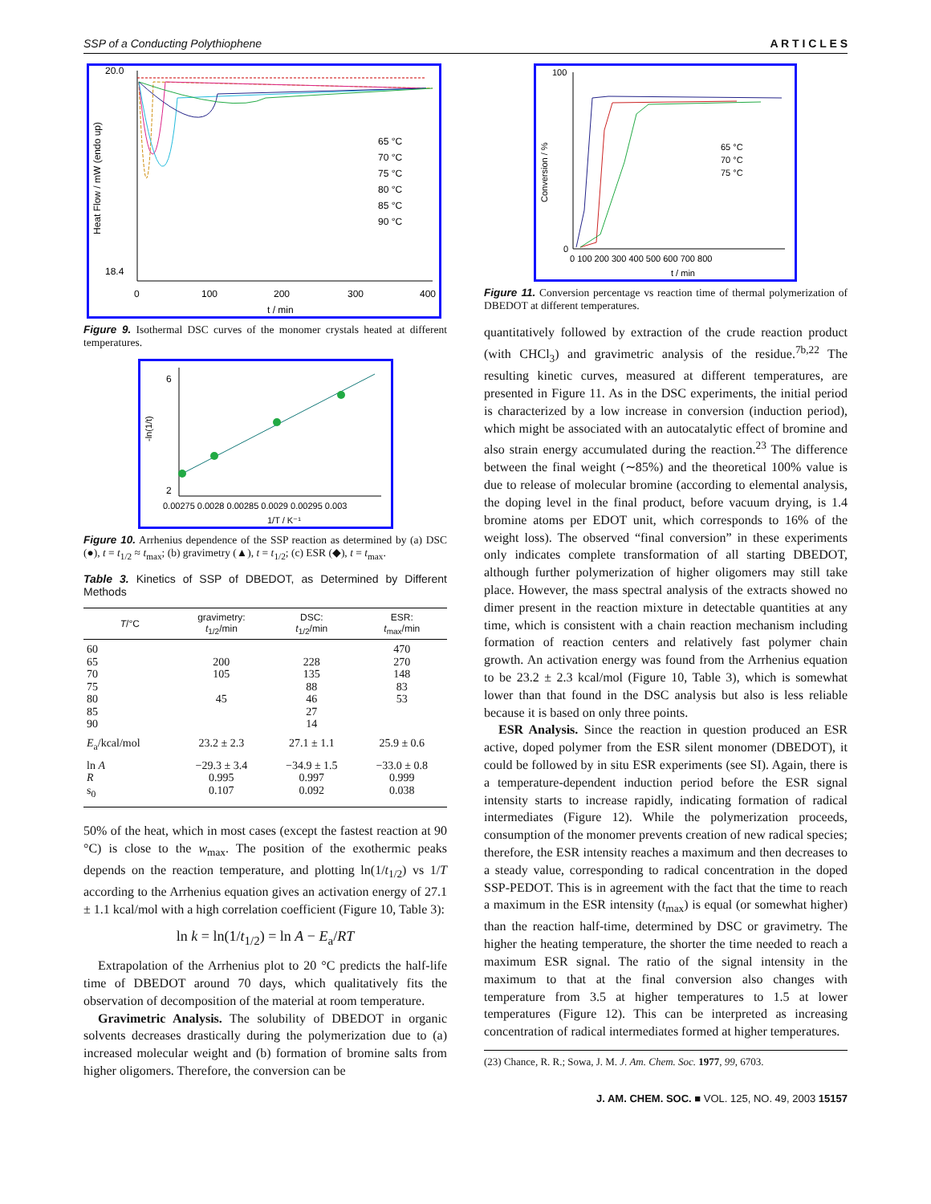SSP of a Conducting Polythiophene A R T I C L E S
20.0
18.4
0
100
200
300
400
t / min
65 °C
70 °C
75 °C
80 °C
85 °C
90 °C
Heat Flow / mW (endo up)
Figure 9. Isothermal DSC curves of the monomer crystals heated at different temperatures.
6
2
0.00275 0.0028 0.00285 0.0029 0.00295 0.003
1/T / K⁻¹
-ln(1/t)
Figure 10. Arrhenius dependence of the SSP reaction as determined by (a) DSC (●), t = t<sub>1/2</sub> ≈ t<sub>max</sub>; (b) gravimetry (▲), t = t<sub>1/2</sub>; (c) ESR (◆), t = t<sub>max</sub>.
Table 3. Kinetics of SSP of DBEDOT, as Determined by Different Methods
| T /°C | gravimetry: t<sub>1/2</sub>/min | DSC: t<sub>1/2</sub>/min | ESR: t<sub>max</sub>/min |
| --- | --- | --- | --- |
| 60 65 70 75 80 85 90 | 200 105 45 | 228 135 88 46 27 14 | 470 270 148 83 53 |
| E<sub>a</sub>/kcal/mol | 23.2 ± 2.3 | 27.1 ± 1.1 | 25.9 ± 0.6 |
| ln A R s<sub>0</sub> | −29.3 ± 3.4 0.995 0.107 | −34.9 ± 1.5 0.997 0.092 | −33.0 ± 0.8 0.999 0.038 |
50% of the heat, which in most cases (except the fastest reaction at 90 °C) is close to the w<sub>max</sub>. The position of the exothermic peaks depends on the reaction temperature, and plotting ln(1/t<sub>1/2</sub>) vs 1/T according to the Arrhenius equation gives an activation energy of 27.1 ± 1.1 kcal/mol with a high correlation coefficient (Figure 10, Table 3):
ln k = ln(1/t<sub>1/2</sub>) = ln A − E<sub>a</sub>/RT
Extrapolation of the Arrhenius plot to 20 °C predicts the half-life time of DBEDOT around 70 days, which qualitatively fits the observation of decomposition of the material at room temperature.
Gravimetric Analysis. The solubility of DBEDOT in organic solvents decreases drastically during the polymerization due to (a) increased molecular weight and (b) formation of bromine salts from higher oligomers. Therefore, the conversion can be
100
0
0 100 200 300 400 500 600 700 800
t / min
65 °C
70 °C
75 °C
Conversion / %
Figure 11. Conversion percentage vs reaction time of thermal polymerization of DBEDOT at different temperatures.
quantitatively followed by extraction of the crude reaction product (with CHCl<sub>3</sub>) and gravimetric analysis of the residue.<sup>7b,22</sup> The resulting kinetic curves, measured at different temperatures, are presented in Figure 11. As in the DSC experiments, the initial period is characterized by a low increase in conversion (induction period), which might be associated with an autocatalytic effect of bromine and also strain energy accumulated during the reaction.<sup>23</sup> The difference between the final weight (∼85%) and the theoretical 100% value is due to release of molecular bromine (according to elemental analysis, the doping level in the final product, before vacuum drying, is 1.4 bromine atoms per EDOT unit, which corresponds to 16% of the weight loss). The observed “final conversion” in these experiments only indicates complete transformation of all starting DBEDOT, although further polymerization of higher oligomers may still take place. However, the mass spectral analysis of the extracts showed no dimer present in the reaction mixture in detectable quantities at any time, which is consistent with a chain reaction mechanism including formation of reaction centers and relatively fast polymer chain growth. An activation energy was found from the Arrhenius equation to be 23.2 ± 2.3 kcal/mol (Figure 10, Table 3), which is somewhat lower than that found in the DSC analysis but also is less reliable because it is based on only three points.
ESR Analysis. Since the reaction in question produced an ESR active, doped polymer from the ESR silent monomer (DBEDOT), it could be followed by in situ ESR experiments (see SI). Again, there is a temperature-dependent induction period before the ESR signal intensity starts to increase rapidly, indicating formation of radical intermediates (Figure 12). While the polymerization proceeds, consumption of the monomer prevents creation of new radical species; therefore, the ESR intensity reaches a maximum and then decreases to a steady value, corresponding to radical concentration in the doped SSP-PEDOT. This is in agreement with the fact that the time to reach a maximum in the ESR intensity (t<sub>max</sub>) is equal (or somewhat higher) than the reaction half-time, determined by DSC or gravimetry. The higher the heating temperature, the shorter the time needed to reach a maximum ESR signal. The ratio of the signal intensity in the maximum to that at the final conversion also changes with temperature from 3.5 at higher temperatures to 1.5 at lower temperatures (Figure 12). This can be interpreted as increasing concentration of radical intermediates formed at higher temperatures.
(23) Chance, R. R.; Sowa, J. M. J. Am. Chem. Soc. 1977, 99, 6703.
J. AM. CHEM. SOC. ■ VOL. 125, NO. 49, 2003 15157